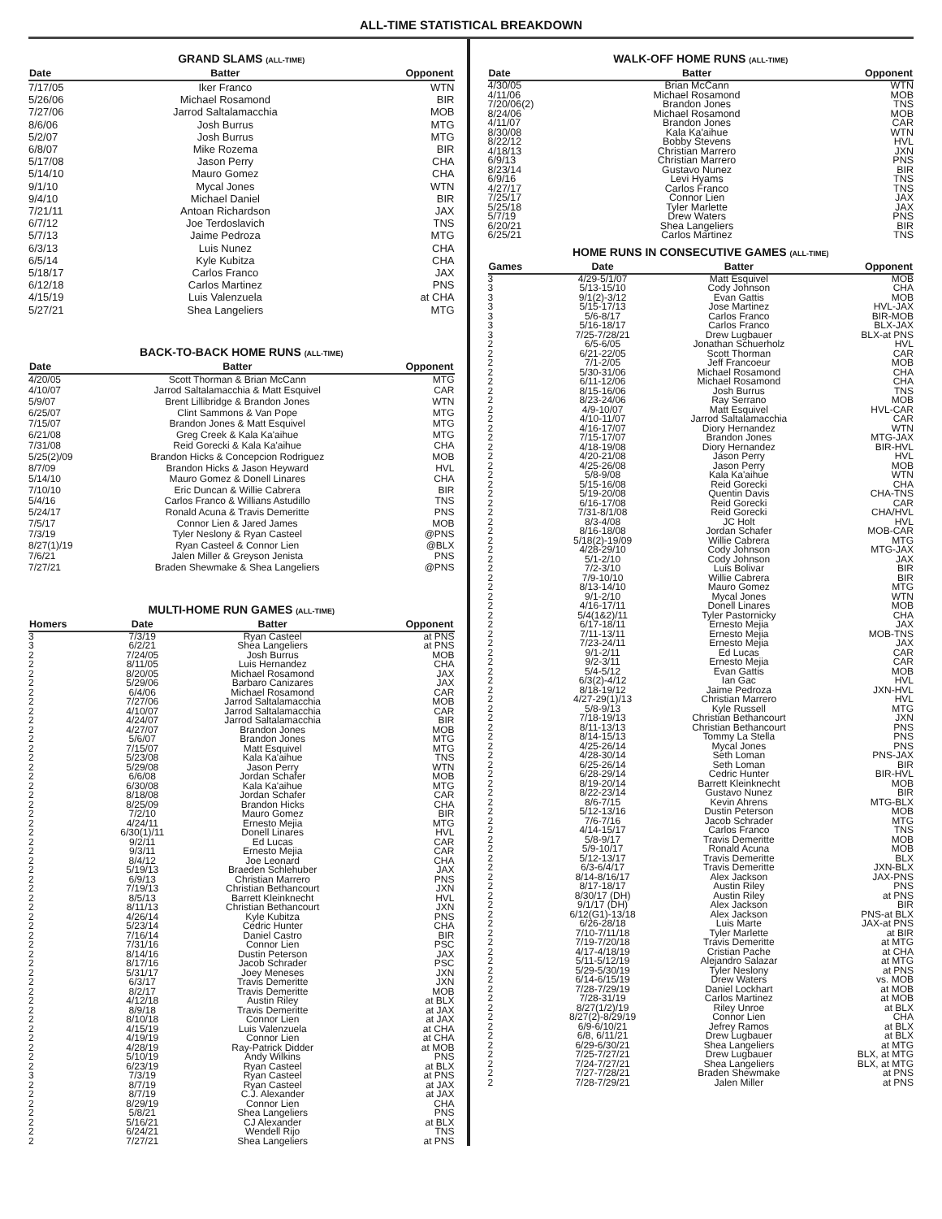ALL-TIME STATISTICAL BREAKDOWN
GRAND SLAMS (ALL-TIME)
| Date | Batter | Opponent |
| --- | --- | --- |
| 7/17/05 | Iker Franco | WTN |
| 5/26/06 | Michael Rosamond | BIR |
| 7/27/06 | Jarrod Saltalamacchia | MOB |
| 8/6/06 | Josh Burrus | MTG |
| 5/2/07 | Josh Burrus | MTG |
| 6/8/07 | Mike Rozema | BIR |
| 5/17/08 | Jason Perry | CHA |
| 5/14/10 | Mauro Gomez | CHA |
| 9/1/10 | Mycal Jones | WTN |
| 9/4/10 | Michael Daniel | BIR |
| 7/21/11 | Antoan Richardson | JAX |
| 6/7/12 | Joe Terdoslavich | TNS |
| 5/7/13 | Jaime Pedroza | MTG |
| 6/3/13 | Luis Nunez | CHA |
| 6/5/14 | Kyle Kubitza | CHA |
| 5/18/17 | Carlos Franco | JAX |
| 6/12/18 | Carlos Martinez | PNS |
| 4/15/19 | Luis Valenzuela | at CHA |
| 5/27/21 | Shea Langeliers | MTG |
BACK-TO-BACK HOME RUNS (ALL-TIME)
| Date | Batter | Opponent |
| --- | --- | --- |
| 4/20/05 | Scott Thorman & Brian McCann | MTG |
| 4/10/07 | Jarrod Saltalamacchia & Matt Esquivel | CAR |
| 5/9/07 | Brent Lillibridge & Brandon Jones | WTN |
| 6/25/07 | Clint Sammons & Van Pope | MTG |
| 7/15/07 | Brandon Jones & Matt Esquivel | MTG |
| 6/21/08 | Greg Creek & Kala Ka'aihue | MTG |
| 7/31/08 | Reid Gorecki & Kala Ka'aihue | CHA |
| 5/25(2)/09 | Brandon Hicks & Concepcion Rodriguez | MOB |
| 8/7/09 | Brandon Hicks & Jason Heyward | HVL |
| 5/14/10 | Mauro Gomez & Donell Linares | CHA |
| 7/10/10 | Eric Duncan & Willie Cabrera | BIR |
| 5/4/16 | Carlos Franco & Willians Astudillo | TNS |
| 5/24/17 | Ronald Acuna & Travis Demeritte | PNS |
| 7/5/17 | Connor Lien & Jared James | MOB |
| 7/3/19 | Tyler Neslony & Ryan Casteel | @PNS |
| 8/27(1)/19 | Ryan Casteel & Connor Lien | @BLX |
| 7/6/21 | Jalen Miller & Greyson Jenista | PNS |
| 7/27/21 | Braden Shewmake & Shea Langeliers | @PNS |
MULTI-HOME RUN GAMES (ALL-TIME)
| Homers | Date | Batter | Opponent |
| --- | --- | --- | --- |
| 3 | 7/3/19 | Ryan Casteel | at PNS |
| 3 | 6/2/21 | Shea Langeliers | at PNS |
| 2 | 7/24/05 | Josh Burrus | MOB |
| 2 | 8/11/05 | Luis Hernandez | CHA |
| 2 | 8/20/05 | Michael Rosamond | JAX |
| 2 | 5/29/06 | Barbaro Canizares | JAX |
| 2 | 6/4/06 | Michael Rosamond | CAR |
| 2 | 7/27/06 | Jarrod Saltalamacchia | MOB |
| 2 | 4/10/07 | Jarrod Saltalamacchia | CAR |
| 2 | 4/24/07 | Jarrod Saltalamacchia | BIR |
| 2 | 4/27/07 | Brandon Jones | MOB |
| 2 | 5/6/07 | Brandon Jones | MTG |
| 2 | 7/15/07 | Matt Esquivel | MTG |
| 2 | 5/23/08 | Kala Ka'aihue | TNS |
| 2 | 5/29/08 | Jason Perry | WTN |
| 2 | 6/6/08 | Jordan Schafer | MOB |
| 2 | 6/30/08 | Kala Ka'aihue | MTG |
| 2 | 8/18/08 | Jordan Schafer | CAR |
| 2 | 8/25/09 | Brandon Hicks | CHA |
| 2 | 7/2/10 | Mauro Gomez | BIR |
| 2 | 4/24/11 | Ernesto Mejia | MTG |
| 2 | 6/30(1)/11 | Donell Linares | HVL |
| 2 | 9/2/11 | Ed Lucas | CAR |
| 2 | 9/3/11 | Ernesto Mejia | CAR |
| 2 | 8/4/12 | Joe Leonard | CHA |
| 2 | 5/19/13 | Braeden Schlehuber | JAX |
| 2 | 6/9/13 | Christian Marrero | PNS |
| 2 | 7/19/13 | Christian Bethancourt | JXN |
| 2 | 8/5/13 | Barrett Kleinknecht | HVL |
| 2 | 8/11/13 | Christian Bethancourt | JXN |
| 2 | 4/26/14 | Kyle Kubitza | PNS |
| 2 | 5/23/14 | Cedric Hunter | CHA |
| 2 | 7/16/14 | Daniel Castro | BIR |
| 2 | 7/31/16 | Connor Lien | PSC |
| 2 | 8/14/16 | Dustin Peterson | JAX |
| 2 | 8/17/16 | Jacob Schrader | PSC |
| 2 | 5/31/17 | Joey Meneses | JXN |
| 2 | 6/3/17 | Travis Demeritte | JXN |
| 2 | 8/2/17 | Travis Demeritte | MOB |
| 2 | 4/12/18 | Austin Riley | at BLX |
| 2 | 8/9/18 | Travis Demeritte | at JAX |
| 2 | 8/10/18 | Connor Lien | at JAX |
| 2 | 4/15/19 | Luis Valenzuela | at CHA |
| 2 | 4/19/19 | Connor Lien | at CHA |
| 2 | 4/28/19 | Ray-Patrick Didder | at MOB |
| 2 | 5/10/19 | Andy Wilkins | PNS |
| 2 | 6/23/19 | Ryan Casteel | at BLX |
| 3 | 7/3/19 | Ryan Casteel | at PNS |
| 2 | 8/7/19 | Ryan Casteel | at JAX |
| 2 | 8/7/19 | C.J. Alexander | at JAX |
| 2 | 8/29/19 | Connor Lien | CHA |
| 2 | 5/8/21 | Shea Langeliers | PNS |
| 2 | 5/16/21 | CJ Alexander | at BLX |
| 2 | 6/24/21 | Wendell Rijo | TNS |
| 2 | 7/27/21 | Shea Langeliers | at PNS |
WALK-OFF HOME RUNS (ALL-TIME)
| Date | Batter | Opponent |
| --- | --- | --- |
| 4/30/05 | Brian McCann | WTN |
| 4/11/06 | Michael Rosamond | MOB |
| 7/20/06(2) | Brandon Jones | TNS |
| 8/24/06 | Michael Rosamond | MOB |
| 4/11/07 | Brandon Jones | CAR |
| 8/30/08 | Kala Ka'aihue | WTN |
| 8/22/12 | Bobby Stevens | HVL |
| 4/18/13 | Christian Marrero | JXN |
| 6/9/13 | Christian Marrero | PNS |
| 8/23/14 | Gustavo Nunez | BIR |
| 6/9/16 | Levi Hyams | TNS |
| 4/27/17 | Carlos Franco | TNS |
| 7/25/17 | Connor Lien | JAX |
| 5/25/18 | Tyler Marlette | JAX |
| 5/7/19 | Drew Waters | PNS |
| 6/20/21 | Shea Langeliers | BIR |
| 6/25/21 | Carlos Martinez | TNS |
HOME RUNS IN CONSECUTIVE GAMES (ALL-TIME)
| Games | Date | Batter | Opponent |
| --- | --- | --- | --- |
| 3 | 4/29-5/1/07 | Matt Esquivel | MOB |
| 3 | 5/13-15/10 | Cody Johnson | CHA |
| 3 | 9/1(2)-3/12 | Evan Gattis | MOB |
| 3 | 5/15-17/13 | Jose Martinez | HVL-JAX |
| 3 | 5/6-8/17 | Carlos Franco | BIR-MOB |
| 3 | 5/16-18/17 | Carlos Franco | BLX-JAX |
| 3 | 7/25-7/28/21 | Drew Lugbauer | BLX-at PNS |
| 2 | 6/5-6/05 | Jonathan Schuerholz | HVL |
| 2 | 6/21-22/05 | Scott Thorman | CAR |
| 2 | 7/1-2/05 | Jeff Francoeur | MOB |
| 2 | 5/30-31/06 | Michael Rosamond | CHA |
| 2 | 6/11-12/06 | Michael Rosamond | CHA |
| 2 | 8/15-16/06 | Josh Burrus | TNS |
| 2 | 8/23-24/06 | Ray Serrano | MOB |
| 2 | 4/9-10/07 | Matt Esquivel | HVL-CAR |
| 2 | 4/10-11/07 | Jarrod Saltalamacchia | CAR |
| 2 | 4/16-17/07 | Diory Hernandez | WTN |
| 2 | 7/15-17/07 | Brandon Jones | MTG-JAX |
| 2 | 4/18-19/08 | Diory Hernandez | BIR-HVL |
| 2 | 4/20-21/08 | Jason Perry | HVL |
| 2 | 4/25-26/08 | Jason Perry | MOB |
| 2 | 5/8-9/08 | Kala Ka'aihue | WTN |
| 2 | 5/15-16/08 | Reid Gorecki | CHA |
| 2 | 5/19-20/08 | Quentin Davis | CHA-TNS |
| 2 | 6/16-17/08 | Reid Gorecki | CAR |
| 2 | 7/31-8/1/08 | Reid Gorecki | CHA/HVL |
| 2 | 8/3-4/08 | JC Holt | HVL |
| 2 | 8/16-18/08 | Jordan Schafer | MOB-CAR |
| 2 | 5/18(2)-19/09 | Willie Cabrera | MTG |
| 2 | 4/28-29/10 | Cody Johnson | MTG-JAX |
| 2 | 5/1-2/10 | Cody Johnson | JAX |
| 2 | 7/2-3/10 | Luis Bolivar | BIR |
| 2 | 7/9-10/10 | Willie Cabrera | BIR |
| 2 | 8/13-14/10 | Mauro Gomez | MTG |
| 2 | 9/1-2/10 | Mycal Jones | WTN |
| 2 | 4/16-17/11 | Donell Linares | MOB |
| 2 | 5/4(1&2)/11 | Tyler Pastornicky | CHA |
| 2 | 6/17-18/11 | Ernesto Mejia | JAX |
| 2 | 7/11-13/11 | Ernesto Mejia | MOB-TNS |
| 2 | 7/23-24/11 | Ernesto Mejia | JAX |
| 2 | 9/1-2/11 | Ed Lucas | CAR |
| 2 | 9/2-3/11 | Ernesto Mejia | CAR |
| 2 | 5/4-5/12 | Evan Gattis | MOB |
| 2 | 6/3(2)-4/12 | Ian Gac | HVL |
| 2 | 8/18-19/12 | Jaime Pedroza | JXN-HVL |
| 2 | 4/27-29(1)/13 | Christian Marrero | HVL |
| 2 | 5/8-9/13 | Kyle Russell | MTG |
| 2 | 7/18-19/13 | Christian Bethancourt | JXN |
| 2 | 8/11-13/13 | Christian Bethancourt | PNS |
| 2 | 8/14-15/13 | Tommy La Stella | PNS |
| 2 | 4/25-26/14 | Mycal Jones | PNS |
| 2 | 4/28-30/14 | Seth Loman | PNS-JAX |
| 2 | 6/25-26/14 | Seth Loman | BIR |
| 2 | 6/28-29/14 | Cedric Hunter | BIR-HVL |
| 2 | 8/19-20/14 | Barrett Kleinknecht | MOB |
| 2 | 8/22-23/14 | Gustavo Nunez | BIR |
| 2 | 8/6-7/15 | Kevin Ahrens | MTG-BLX |
| 2 | 5/12-13/16 | Dustin Peterson | MOB |
| 2 | 7/6-7/16 | Jacob Schrader | MTG |
| 2 | 4/14-15/17 | Carlos Franco | TNS |
| 2 | 5/8-9/17 | Travis Demeritte | MOB |
| 2 | 5/9-10/17 | Ronald Acuna | MOB |
| 2 | 5/12-13/17 | Travis Demeritte | BLX |
| 2 | 6/3-6/4/17 | Travis Demeritte | JXN-BLX |
| 2 | 8/14-8/16/17 | Alex Jackson | JAX-PNS |
| 2 | 8/17-18/17 | Austin Riley | PNS |
| 2 | 8/30/17 (DH) | Austin Riley | at PNS |
| 2 | 9/1/17 (DH) | Alex Jackson | BIR |
| 2 | 6/12(G1)-13/18 | Alex Jackson | PNS-at BLX |
| 2 | 6/26-28/18 | Luis Marte | JAX-at PNS |
| 2 | 7/10-7/11/18 | Tyler Marlette | at BIR |
| 2 | 7/19-7/20/18 | Travis Demeritte | at MTG |
| 2 | 4/17-4/18/19 | Cristian Pache | at CHA |
| 2 | 5/11-5/12/19 | Alejandro Salazar | at MTG |
| 2 | 5/29-5/30/19 | Tyler Neslony | at PNS |
| 2 | 6/14-6/15/19 | Drew Waters | vs. MOB |
| 2 | 7/28-7/29/19 | Daniel Lockhart | at MOB |
| 2 | 7/28-31/19 | Carlos Martinez | at MOB |
| 2 | 8/27(1/2)/19 | Riley Unroe | at BLX |
| 2 | 8/27(2)-8/29/19 | Connor Lien | CHA |
| 2 | 6/9-6/10/21 | Jefrey Ramos | at BLX |
| 2 | 6/8, 6/11/21 | Drew Lugbauer | at BLX |
| 2 | 6/29-6/30/21 | Shea Langeliers | at MTG |
| 2 | 7/25-7/27/21 | Drew Lugbauer | BLX, at MTG |
| 2 | 7/24-7/27/21 | Shea Langeliers | BLX, at MTG |
| 2 | 7/27-7/28/21 | Braden Shewmake | at PNS |
| 2 | 7/28-7/29/21 | Jalen Miller | at PNS |